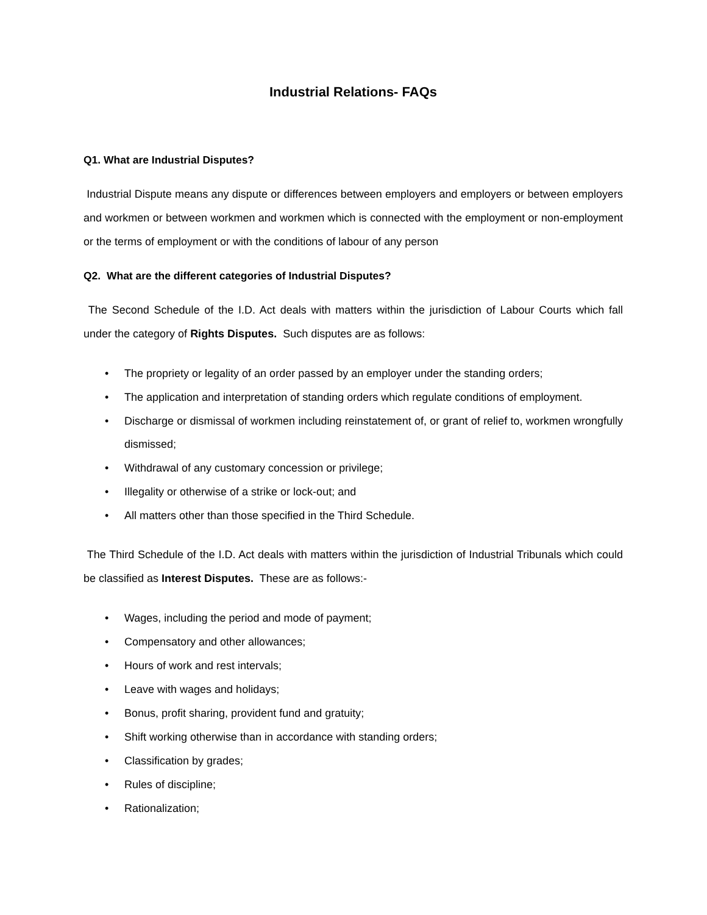Industrial Relations- FAQs
Q1. What are Industrial Disputes?
Industrial Dispute means any dispute or differences between employers and employers or between employers and workmen or between workmen and workmen which is connected with the employment or non-employment or the terms of employment or with the conditions of labour of any person
Q2. What are the different categories of Industrial Disputes?
The Second Schedule of the I.D. Act deals with matters within the jurisdiction of Labour Courts which fall under the category of Rights Disputes. Such disputes are as follows:
• The propriety or legality of an order passed by an employer under the standing orders;
• The application and interpretation of standing orders which regulate conditions of employment.
• Discharge or dismissal of workmen including reinstatement of, or grant of relief to, workmen wrongfully dismissed;
• Withdrawal of any customary concession or privilege;
• Illegality or otherwise of a strike or lock-out; and
• All matters other than those specified in the Third Schedule.
The Third Schedule of the I.D. Act deals with matters within the jurisdiction of Industrial Tribunals which could be classified as Interest Disputes. These are as follows:-
• Wages, including the period and mode of payment;
• Compensatory and other allowances;
• Hours of work and rest intervals;
• Leave with wages and holidays;
• Bonus, profit sharing, provident fund and gratuity;
• Shift working otherwise than in accordance with standing orders;
• Classification by grades;
• Rules of discipline;
• Rationalization;